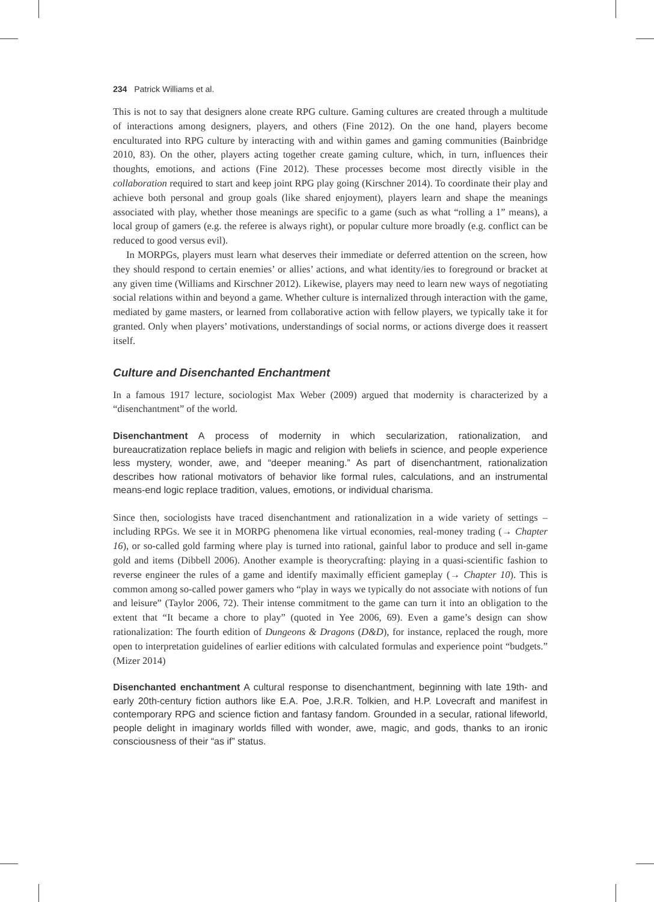234 Patrick Williams et al.
This is not to say that designers alone create RPG culture. Gaming cultures are created through a multitude of interactions among designers, players, and others (Fine 2012). On the one hand, players become enculturated into RPG culture by interacting with and within games and gaming communities (Bainbridge 2010, 83). On the other, players acting together create gaming culture, which, in turn, influences their thoughts, emotions, and actions (Fine 2012). These processes become most directly visible in the collaboration required to start and keep joint RPG play going (Kirschner 2014). To coordinate their play and achieve both personal and group goals (like shared enjoyment), players learn and shape the meanings associated with play, whether those meanings are specific to a game (such as what “rolling a 1” means), a local group of gamers (e.g. the referee is always right), or popular culture more broadly (e.g. conflict can be reduced to good versus evil).
In MORPGs, players must learn what deserves their immediate or deferred attention on the screen, how they should respond to certain enemies’ or allies’ actions, and what identity/ies to foreground or bracket at any given time (Williams and Kirschner 2012). Likewise, players may need to learn new ways of negotiating social relations within and beyond a game. Whether culture is internalized through interaction with the game, mediated by game masters, or learned from collaborative action with fellow players, we typically take it for granted. Only when players’ motivations, understandings of social norms, or actions diverge does it reassert itself.
Culture and Disenchanted Enchantment
In a famous 1917 lecture, sociologist Max Weber (2009) argued that modernity is characterized by a “disenchantment” of the world.
Disenchantment A process of modernity in which secularization, rationalization, and bureaucratization replace beliefs in magic and religion with beliefs in science, and people experience less mystery, wonder, awe, and “deeper meaning.” As part of disenchantment, rationalization describes how rational motivators of behavior like formal rules, calculations, and an instrumental means-end logic replace tradition, values, emotions, or individual charisma.
Since then, sociologists have traced disenchantment and rationalization in a wide variety of settings – including RPGs. We see it in MORPG phenomena like virtual economies, real-money trading (→ Chapter 16), or so-called gold farming where play is turned into rational, gainful labor to produce and sell in-game gold and items (Dibbell 2006). Another example is theorycrafting: playing in a quasi-scientific fashion to reverse engineer the rules of a game and identify maximally efficient gameplay (→ Chapter 10). This is common among so-called power gamers who “play in ways we typically do not associate with notions of fun and leisure” (Taylor 2006, 72). Their intense commitment to the game can turn it into an obligation to the extent that “It became a chore to play” (quoted in Yee 2006, 69). Even a game’s design can show rationalization: The fourth edition of Dungeons & Dragons (D&D), for instance, replaced the rough, more open to interpretation guidelines of earlier editions with calculated formulas and experience point “budgets.” (Mizer 2014)
Disenchanted enchantment A cultural response to disenchantment, beginning with late 19th- and early 20th-century fiction authors like E.A. Poe, J.R.R. Tolkien, and H.P. Lovecraft and manifest in contemporary RPG and science fiction and fantasy fandom. Grounded in a secular, rational lifeworld, people delight in imaginary worlds filled with wonder, awe, magic, and gods, thanks to an ironic consciousness of their “as if” status.